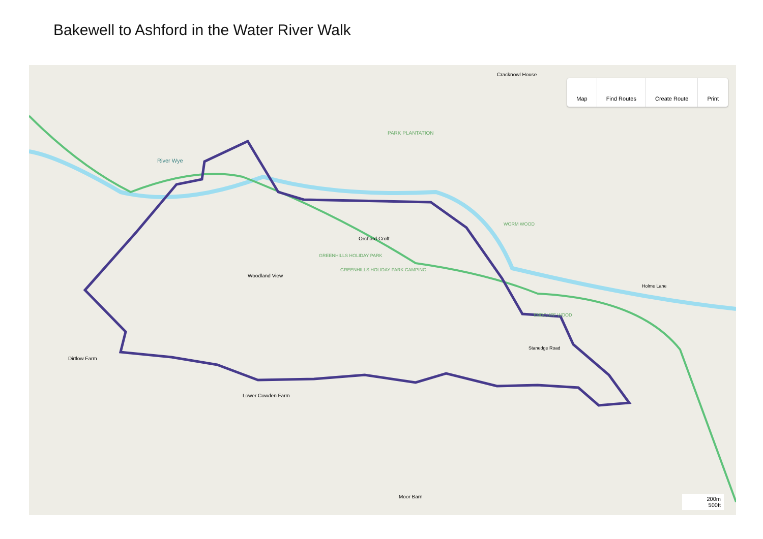Bakewell to Ashford in the Water River Walk
Cracknowl House
PARK PLANTATION
River Wye
Orchard Croft
GREENHILLS HOLIDAY PARK
GREENHILLS HOLIDAY PARK CAMPING
Woodland View
WORM WOOD
ENDCLIFF WOOD
Dirtlow Farm
Lower Cowden Farm
Moor Barn
Stanedge Road
Holme Lane
Map Find Routes Create Route Print
200m
500ft